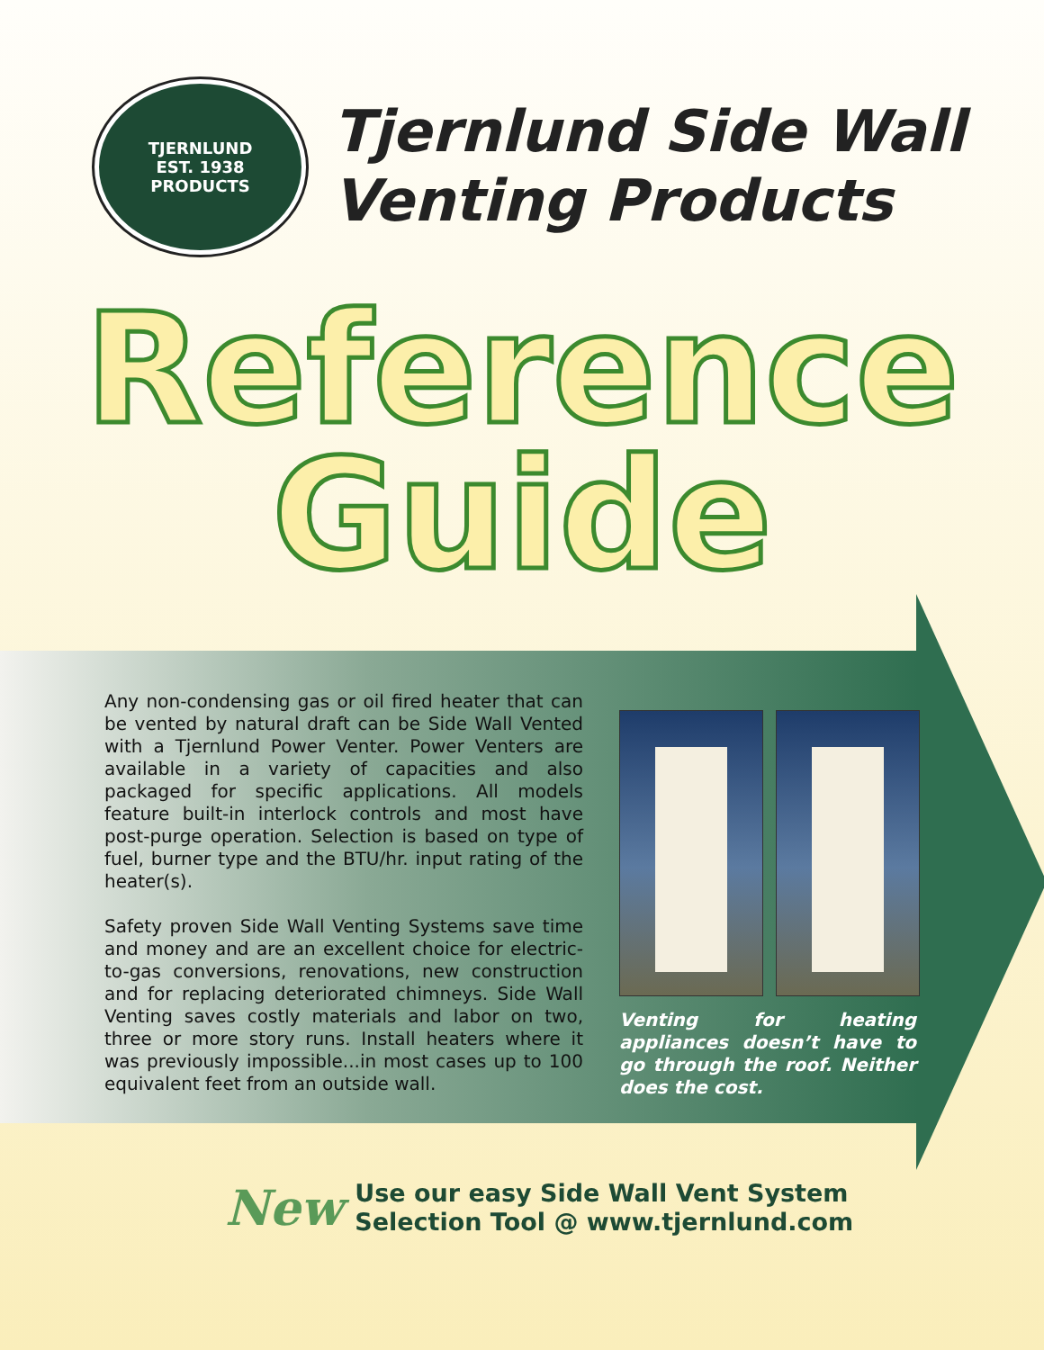TJERNLUND
EST. 1938
PRODUCTS
Tjernlund Side Wall
Venting Products
Reference
Guide
Any non-condensing gas or oil fired heater that can be vented by natural draft can be Side Wall Vented with a Tjernlund Power Venter. Power Venters are available in a variety of capacities and also packaged for specific applications. All models feature built-in interlock controls and most have post-purge operation. Selection is based on type of fuel, burner type and the BTU/hr. input rating of the heater(s).
Safety proven Side Wall Venting Systems save time and money and are an excellent choice for electric-to-gas conversions, renovations, new construction and for replacing deteriorated chimneys. Side Wall Venting saves costly materials and labor on two, three or more story runs. Install heaters where it was previously impossible...in most cases up to 100 equivalent feet from an outside wall.
Venting for heating appliances doesn’t have to go through the roof. Neither does the cost.
New Use our easy Side Wall Vent System
Selection Tool @ www.tjernlund.com